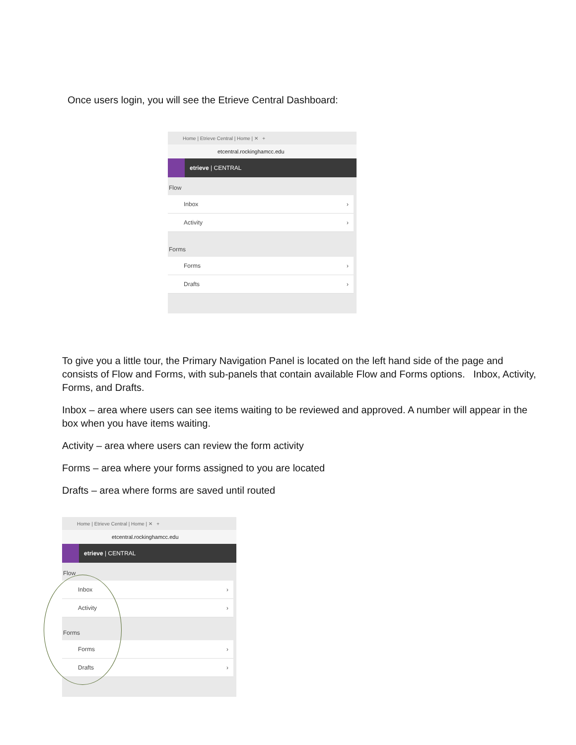Once users login, you will see the Etrieve Central Dashboard:
Home | Etrieve Central | Home | ✕ +
etcentral.rockinghamcc.edu
etrieve | CENTRAL
Flow
Inbox ›
Activity ›
Forms
Forms ›
Drafts ›
To give you a little tour, the Primary Navigation Panel is located on the left hand side of the page and consists of Flow and Forms, with sub-panels that contain available Flow and Forms options. Inbox, Activity, Forms, and Drafts.
Inbox – area where users can see items waiting to be reviewed and approved. A number will appear in the box when you have items waiting.
Activity – area where users can review the form activity
Forms – area where your forms assigned to you are located
Drafts – area where forms are saved until routed
Home | Etrieve Central | Home | ✕ +
etcentral.rockinghamcc.edu
etrieve | CENTRAL
Flow
Inbox ›
Activity ›
Forms
Forms ›
Drafts ›